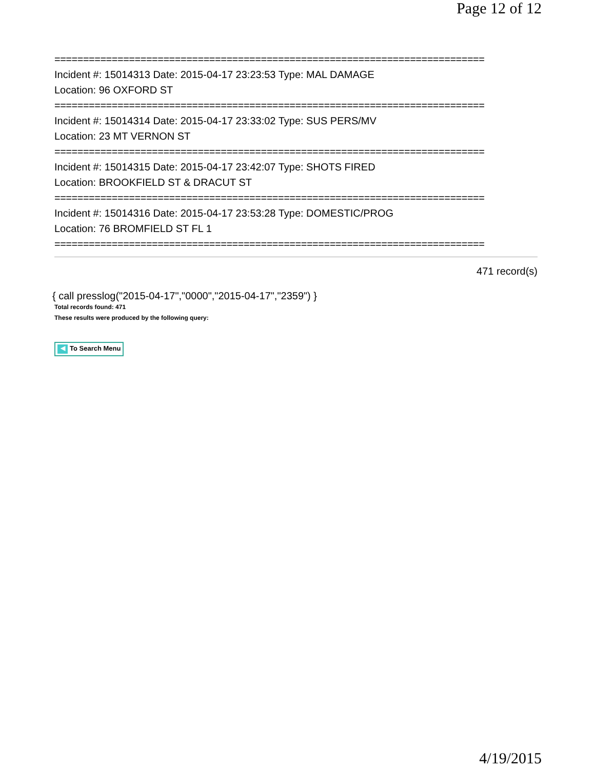Page 12 of 12
===========================================================================
Incident #: 15014313 Date: 2015-04-17 23:23:53 Type: MAL DAMAGE
Location: 96 OXFORD ST
===========================================================================
Incident #: 15014314 Date: 2015-04-17 23:33:02 Type: SUS PERS/MV
Location: 23 MT VERNON ST
===========================================================================
Incident #: 15014315 Date: 2015-04-17 23:42:07 Type: SHOTS FIRED
Location: BROOKFIELD ST & DRACUT ST
===========================================================================
Incident #: 15014316 Date: 2015-04-17 23:53:28 Type: DOMESTIC/PROG
Location: 76 BROMFIELD ST FL 1
===========================================================================
471 record(s)
{ call presslog("2015-04-17","0000","2015-04-17","2359") }
Total records found: 471
These results were produced by the following query:
◀ To Search Menu
4/19/2015